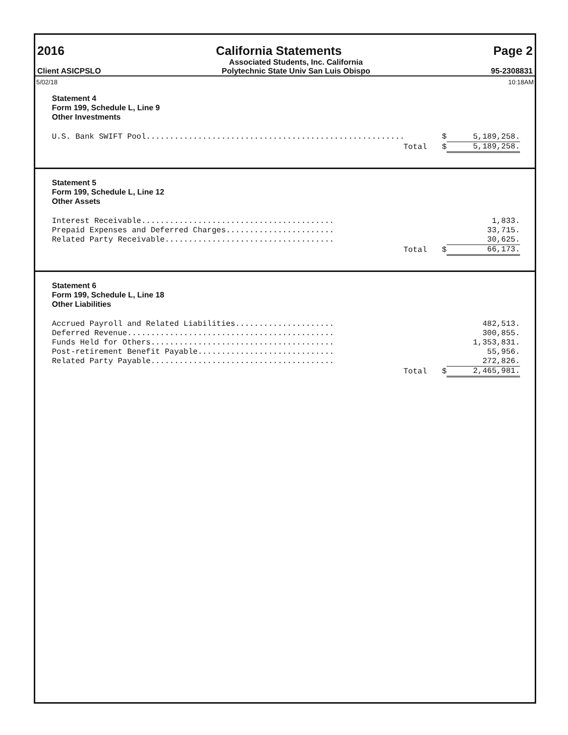2016 California Statements Page 2
Client ASICPSLO Associated Students, Inc. California
Polytechnic State Univ San Luis Obispo 95-2308831
5/02/18 10:18AM
Statement 4
Form 199, Schedule L, Line 9
Other Investments
| U.S. Bank SWIFT Pool....................................................... | $ | 5,189,258. |
| Total | $ | 5,189,258. |
Statement 5
Form 199, Schedule L, Line 12
Other Assets
| Interest Receivable......................................... | | 1,833. |
| Prepaid Expenses and Deferred Charges....................... | | 33,715. |
| Related Party Receivable.................................... | | 30,625. |
| Total | $ | 66,173. |
Statement 6
Form 199, Schedule L, Line 18
Other Liabilities
| Accrued Payroll and Related Liabilities..................... | | 482,513. |
| Deferred Revenue............................................ | | 300,855. |
| Funds Held for Others....................................... | | 1,353,831. |
| Post-retirement Benefit Payable............................. | | 55,956. |
| Related Party Payable....................................... | | 272,826. |
| Total | $ | 2,465,981. |